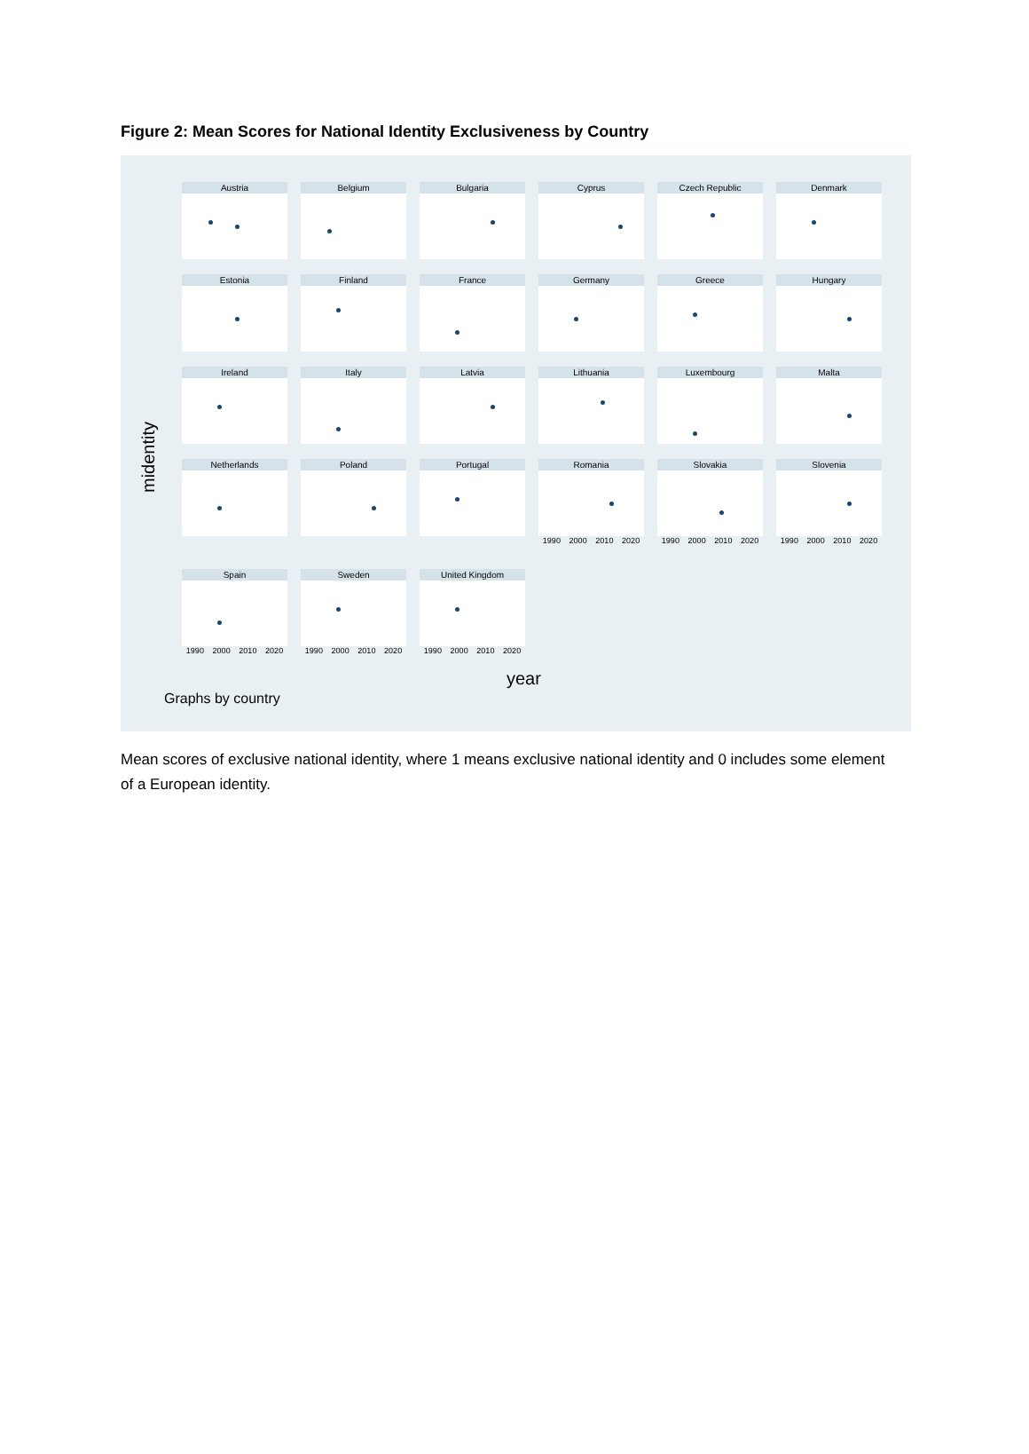Figure 2: Mean Scores for National Identity Exclusiveness by Country
midentity
Austria
Belgium
Bulgaria
Cyprus
Czech Republic
Denmark
Estonia
Finland
France
Germany
Greece
Hungary
Ireland
Italy
Latvia
Lithuania
Luxembourg
Malta
Netherlands
Poland
Portugal
Romania
1990 2000 2010 2020
Slovakia
1990 2000 2010 2020
Slovenia
1990 2000 2010 2020
Spain
1990 2000 2010 2020
Sweden
1990 2000 2010 2020
United Kingdom
1990 2000 2010 2020
year
Graphs by country
Mean scores of exclusive national identity, where 1 means exclusive national identity and 0 includes some element of a European identity.